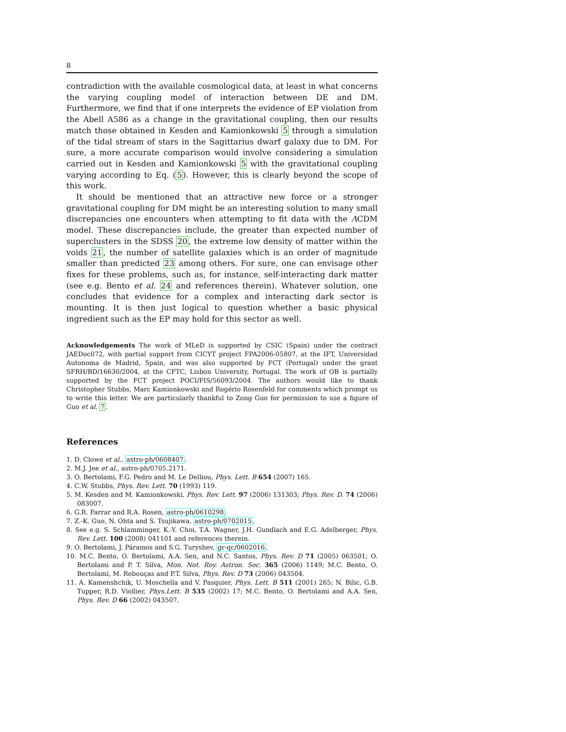8
contradiction with the available cosmological data, at least in what concerns the varying coupling model of interaction between DE and DM. Furthermore, we find that if one interprets the evidence of EP violation from the Abell A586 as a change in the gravitational coupling, then our results match those obtained in Kesden and Kamionkowski 5 through a simulation of the tidal stream of stars in the Sagittarius dwarf galaxy due to DM. For sure, a more accurate comparison would involve considering a simulation carried out in Kesden and Kamionkowski 5 with the gravitational coupling varying according to Eq. (5). However, this is clearly beyond the scope of this work.
It should be mentioned that an attractive new force or a stronger gravitational coupling for DM might be an interesting solution to many small discrepancies one encounters when attempting to fit data with the ΛCDM model. These discrepancies include, the greater than expected number of superclusters in the SDSS 20, the extreme low density of matter within the voids 21, the number of satellite galaxies which is an order of magnitude smaller than predicted 23 among others. For sure, one can envisage other fixes for these problems, such as, for instance, self-interacting dark matter (see e.g. Bento et al. 24 and references therein). Whatever solution, one concludes that evidence for a complex and interacting dark sector is mounting. It is then just logical to question whether a basic physical ingredient such as the EP may hold for this sector as well.
Acknowledgements The work of MLeD is supported by CSIC (Spain) under the contract JAEDoc072, with partial support from CICYT project FPA2006-05807, at the IFT, Universidad Autonoma de Madrid, Spain, and was also supported by FCT (Portugal) under the grant SFRH/BD/16630/2004, at the CFTC, Lisbon University, Portugal. The work of OB is partially supported by the FCT project POCI/FIS/56093/2004. The authors would like to thank Christopher Stubbs, Marc Kamionkowski and Rogério Rosenfeld for comments which prompt us to write this letter. We are particularly thankful to Zong Guo for permission to use a figure of Guo et al. 7.
References
1. D. Clowe et al., astro-ph/0608407.
2. M.J. Jee et al., astro-ph/0705.2171.
3. O. Bertolami, F.G. Pedro and M. Le Delliou, Phys. Lett. B 654 (2007) 165.
4. C.W. Stubbs, Phys. Rev. Lett. 70 (1993) 119.
5. M. Kesden and M. Kamionkowski, Phys. Rev. Lett. 97 (2006) 131303; Phys. Rev. D. 74 (2006) 083007.
6. G.R. Farrar and R.A. Rosen, astro-ph/0610298.
7. Z.-K. Guo, N. Ohta and S. Tsujikawa, astro-ph/0702015.
8. See e.g. S. Schlamminger, K.-Y. Choi, T.A. Wagner, J.H. Gundlach and E.G. Adelberger, Phys. Rev. Lett. 100 (2008) 041101 and references therein.
9. O. Bertolami, J. Páramos and S.G. Turyshev, gr-qc/0602016.
10. M.C. Bento, O. Bertolami, A.A. Sen, and N.C. Santos, Phys. Rev. D 71 (2005) 063501; O. Bertolami and P. T. Silva, Mon. Not. Roy. Astron. Soc. 365 (2006) 1149; M.C. Bento, O. Bertolami, M. Rebouças and P.T. Silva, Phys. Rev. D 73 (2006) 043504.
11. A. Kamenshchik, U. Moschella and V. Pasquier, Phys. Lett. B 511 (2001) 265; N. Bilic, G.B. Tupper, R.D. Viollier, Phys.Lett. B 535 (2002) 17; M.C. Bento, O. Bertolami and A.A. Sen, Phys. Rev. D 66 (2002) 043507.